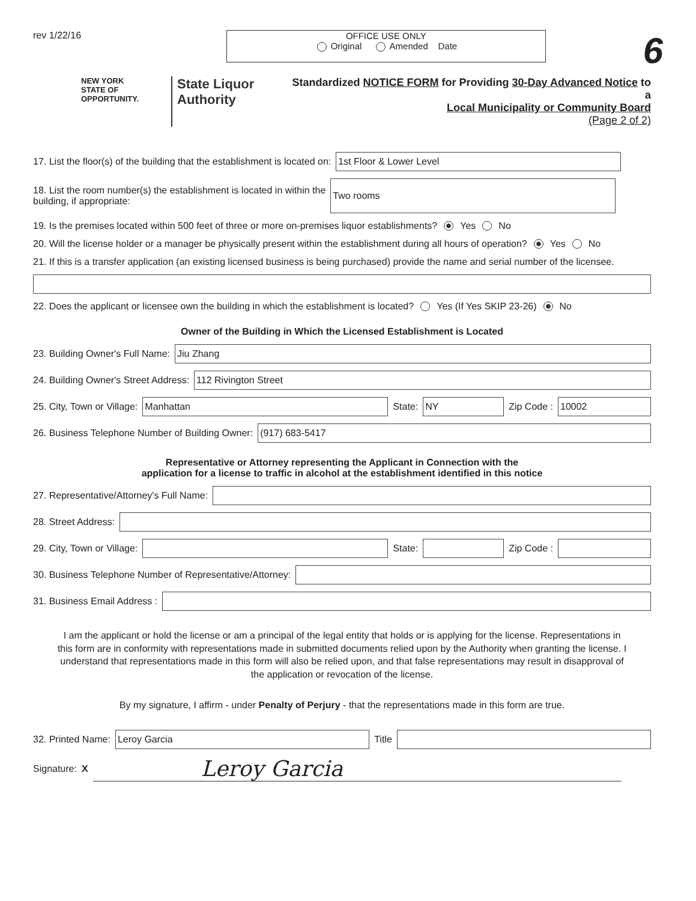rev 1/22/16
OFFICE USE ONLY
Original Amended Date
6
NEW YORK
STATE OF OPPORTUNITY.
State Liquor Authority
Standardized NOTICE FORM for Providing 30-Day Advanced Notice to a
Local Municipality or Community Board
(Page 2 of 2)
17. List the floor(s) of the building that the establishment is located on:
1st Floor & Lower Level
18. List the room number(s) the establishment is located in within the
building, if appropriate:
Two rooms
19. Is the premises located within 500 feet of three or more on-premises liquor establishments? Yes No
20. Will the license holder or a manager be physically present within the establishment during all hours of operation? Yes No
21. If this is a transfer application (an existing licensed business is being purchased) provide the name and serial number of the licensee.
22. Does the applicant or licensee own the building in which the establishment is located? Yes (If Yes SKIP 23-26) No
Owner of the Building in Which the Licensed Establishment is Located
23. Building Owner's Full Name:
Jiu Zhang
24. Building Owner's Street Address:
112 Rivington Street
25. City, Town or Village:
Manhattan
State:
NY
Zip Code :
10002
26. Business Telephone Number of Building Owner:
(917) 683-5417
Representative or Attorney representing the Applicant in Connection with the
application for a license to traffic in alcohol at the establishment identified in this notice
27. Representative/Attorney's Full Name:
28. Street Address:
29. City, Town or Village:
State:
Zip Code :
30. Business Telephone Number of Representative/Attorney:
31. Business Email Address :
I am the applicant or hold the license or am a principal of the legal entity that holds or is applying for the license. Representations in this form are in conformity with representations made in submitted documents relied upon by the Authority when granting the license. I understand that representations made in this form will also be relied upon, and that false representations may result in disapproval of the application or revocation of the license.
By my signature, I affirm - under Penalty of Perjury - that the representations made in this form are true.
32. Printed Name:
Leroy Garcia
Title
Signature: X
Leroy Garcia